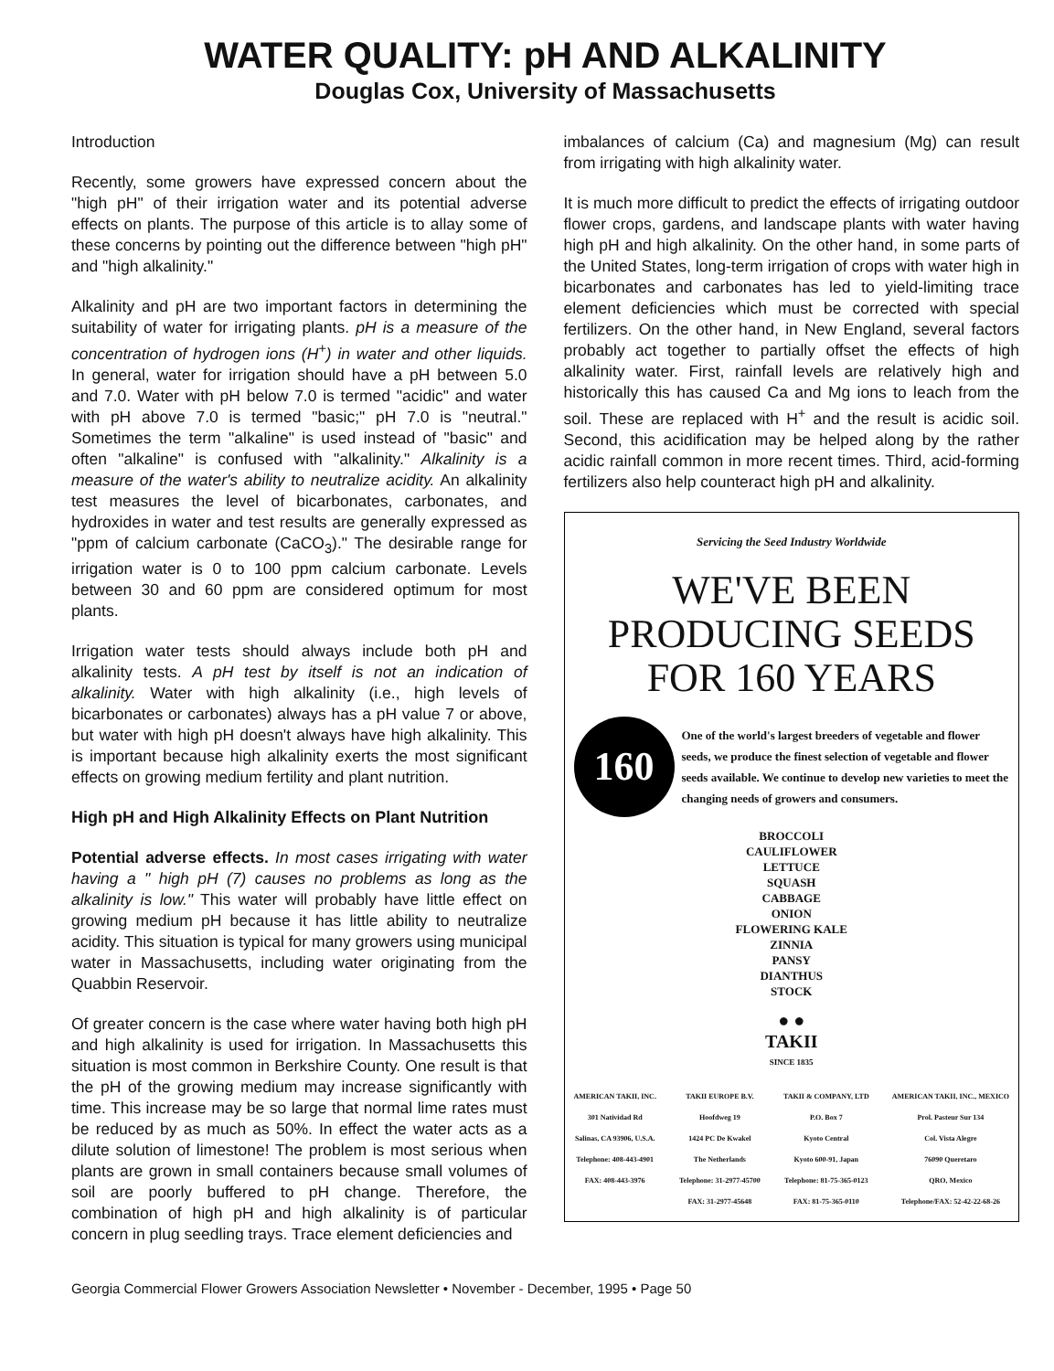WATER QUALITY: pH AND ALKALINITY
Douglas Cox, University of Massachusetts
Introduction
Recently, some growers have expressed concern about the "high pH" of their irrigation water and its potential adverse effects on plants. The purpose of this article is to allay some of these concerns by pointing out the difference between "high pH" and "high alkalinity."
Alkalinity and pH are two important factors in determining the suitability of water for irrigating plants. pH is a measure of the concentration of hydrogen ions (H<sup>+</sup>) in water and other liquids. In general, water for irrigation should have a pH between 5.0 and 7.0. Water with pH below 7.0 is termed "acidic" and water with pH above 7.0 is termed "basic;" pH 7.0 is "neutral." Sometimes the term "alkaline" is used instead of "basic" and often "alkaline" is confused with "alkalinity." Alkalinity is a measure of the water's ability to neutralize acidity. An alkalinity test measures the level of bicarbonates, carbonates, and hydroxides in water and test results are generally expressed as "ppm of calcium carbonate (CaCO<sub>3</sub>)." The desirable range for irrigation water is 0 to 100 ppm calcium carbonate. Levels between 30 and 60 ppm are considered optimum for most plants.
Irrigation water tests should always include both pH and alkalinity tests. A pH test by itself is not an indication of alkalinity. Water with high alkalinity (i.e., high levels of bicarbonates or carbonates) always has a pH value 7 or above, but water with high pH doesn't always have high alkalinity. This is important because high alkalinity exerts the most significant effects on growing medium fertility and plant nutrition.
High pH and High Alkalinity Effects on Plant Nutrition
Potential adverse effects. In most cases irrigating with water having a " high pH (7) causes no problems as long as the alkalinity is low." This water will probably have little effect on growing medium pH because it has little ability to neutralize acidity. This situation is typical for many growers using municipal water in Massachusetts, including water originating from the Quabbin Reservoir.
Of greater concern is the case where water having both high pH and high alkalinity is used for irrigation. In Massachusetts this situation is most common in Berkshire County. One result is that the pH of the growing medium may increase significantly with time. This increase may be so large that normal lime rates must be reduced by as much as 50%. In effect the water acts as a dilute solution of limestone! The problem is most serious when plants are grown in small containers because small volumes of soil are poorly buffered to pH change. Therefore, the combination of high pH and high alkalinity is of particular concern in plug seedling trays. Trace element deficiencies and
imbalances of calcium (Ca) and magnesium (Mg) can result from irrigating with high alkalinity water.
It is much more difficult to predict the effects of irrigating outdoor flower crops, gardens, and landscape plants with water having high pH and high alkalinity. On the other hand, in some parts of the United States, long-term irrigation of crops with water high in bicarbonates and carbonates has led to yield-limiting trace element deficiencies which must be corrected with special fertilizers. On the other hand, in New England, several factors probably act together to partially offset the effects of high alkalinity water. First, rainfall levels are relatively high and historically this has caused Ca and Mg ions to leach from the soil. These are replaced with H<sup>+</sup> and the result is acidic soil. Second, this acidification may be helped along by the rather acidic rainfall common in more recent times. Third, acid-forming fertilizers also help counteract high pH and alkalinity.
Servicing the Seed Industry Worldwide
WE'VE BEEN
PRODUCING SEEDS
FOR 160 YEARS
160
One of the world's largest breeders of vegetable and flower seeds, we produce the finest selection of vegetable and flower seeds available. We continue to develop new varieties to meet the changing needs of growers and consumers.
BROCCOLI
CAULIFLOWER
LETTUCE
SQUASH
CABBAGE
ONION
FLOWERING KALE
ZINNIA
PANSY
DIANTHUS
STOCK
● ●
TAKII
SINCE 1835
AMERICAN TAKII, INC.
301 Natividad Rd
Salinas, CA 93906, U.S.A.
Telephone: 408-443-4901
FAX: 408-443-3976
TAKII EUROPE B.V.
Hoofdweg 19
1424 PC De Kwakel
The Netherlands
Telephone: 31-2977-45700
FAX: 31-2977-45648
TAKII & COMPANY, LTD
P.O. Box 7
Kyoto Central
Kyoto 600-91, Japan
Telephone: 81-75-365-0123
FAX: 81-75-365-0110
AMERICAN TAKII, INC., MEXICO
Prol. Pasteur Sur 134
Col. Vista Alegre
76090 Queretaro
QRO, Mexico
Telephone/FAX: 52-42-22-68-26
Georgia Commercial Flower Growers Association Newsletter • November - December, 1995 • Page 50